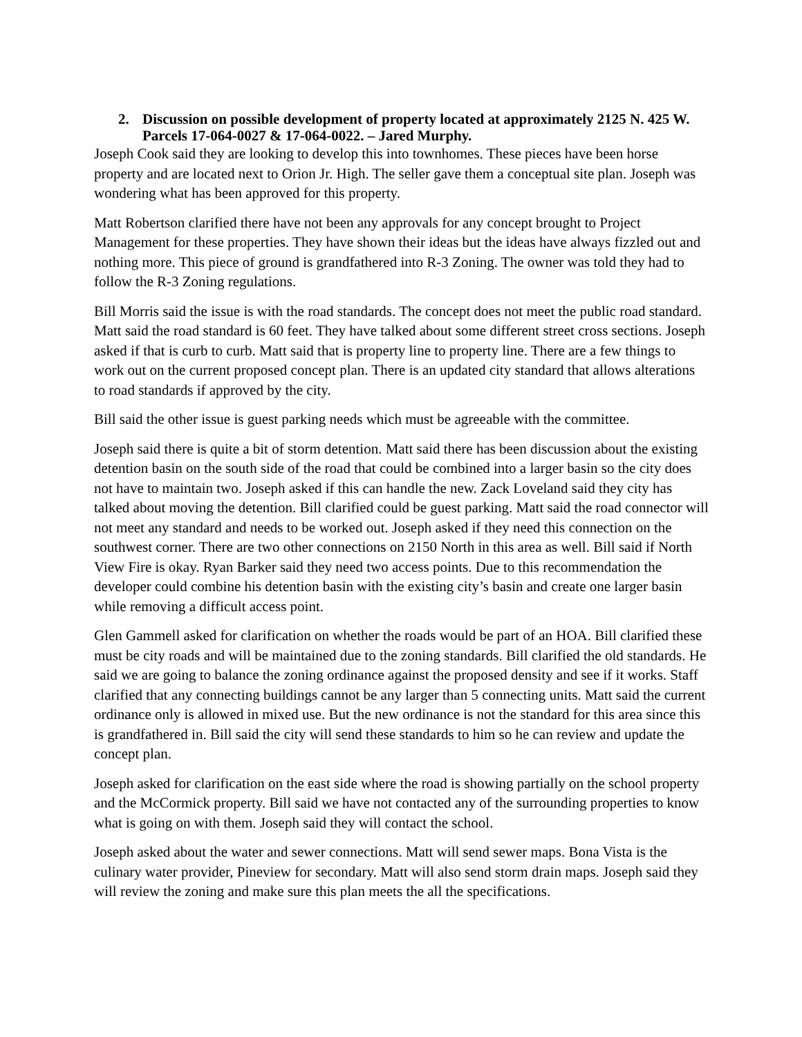2. Discussion on possible development of property located at approximately 2125 N. 425 W. Parcels 17-064-0027 & 17-064-0022. – Jared Murphy.
Joseph Cook said they are looking to develop this into townhomes. These pieces have been horse property and are located next to Orion Jr. High. The seller gave them a conceptual site plan. Joseph was wondering what has been approved for this property.
Matt Robertson clarified there have not been any approvals for any concept brought to Project Management for these properties. They have shown their ideas but the ideas have always fizzled out and nothing more. This piece of ground is grandfathered into R-3 Zoning. The owner was told they had to follow the R-3 Zoning regulations.
Bill Morris said the issue is with the road standards. The concept does not meet the public road standard. Matt said the road standard is 60 feet. They have talked about some different street cross sections. Joseph asked if that is curb to curb. Matt said that is property line to property line. There are a few things to work out on the current proposed concept plan. There is an updated city standard that allows alterations to road standards if approved by the city.
Bill said the other issue is guest parking needs which must be agreeable with the committee.
Joseph said there is quite a bit of storm detention. Matt said there has been discussion about the existing detention basin on the south side of the road that could be combined into a larger basin so the city does not have to maintain two. Joseph asked if this can handle the new. Zack Loveland said they city has talked about moving the detention. Bill clarified could be guest parking. Matt said the road connector will not meet any standard and needs to be worked out. Joseph asked if they need this connection on the southwest corner. There are two other connections on 2150 North in this area as well. Bill said if North View Fire is okay. Ryan Barker said they need two access points. Due to this recommendation the developer could combine his detention basin with the existing city’s basin and create one larger basin while removing a difficult access point.
Glen Gammell asked for clarification on whether the roads would be part of an HOA. Bill clarified these must be city roads and will be maintained due to the zoning standards. Bill clarified the old standards. He said we are going to balance the zoning ordinance against the proposed density and see if it works. Staff clarified that any connecting buildings cannot be any larger than 5 connecting units. Matt said the current ordinance only is allowed in mixed use. But the new ordinance is not the standard for this area since this is grandfathered in. Bill said the city will send these standards to him so he can review and update the concept plan.
Joseph asked for clarification on the east side where the road is showing partially on the school property and the McCormick property. Bill said we have not contacted any of the surrounding properties to know what is going on with them. Joseph said they will contact the school.
Joseph asked about the water and sewer connections. Matt will send sewer maps. Bona Vista is the culinary water provider, Pineview for secondary. Matt will also send storm drain maps. Joseph said they will review the zoning and make sure this plan meets the all the specifications.